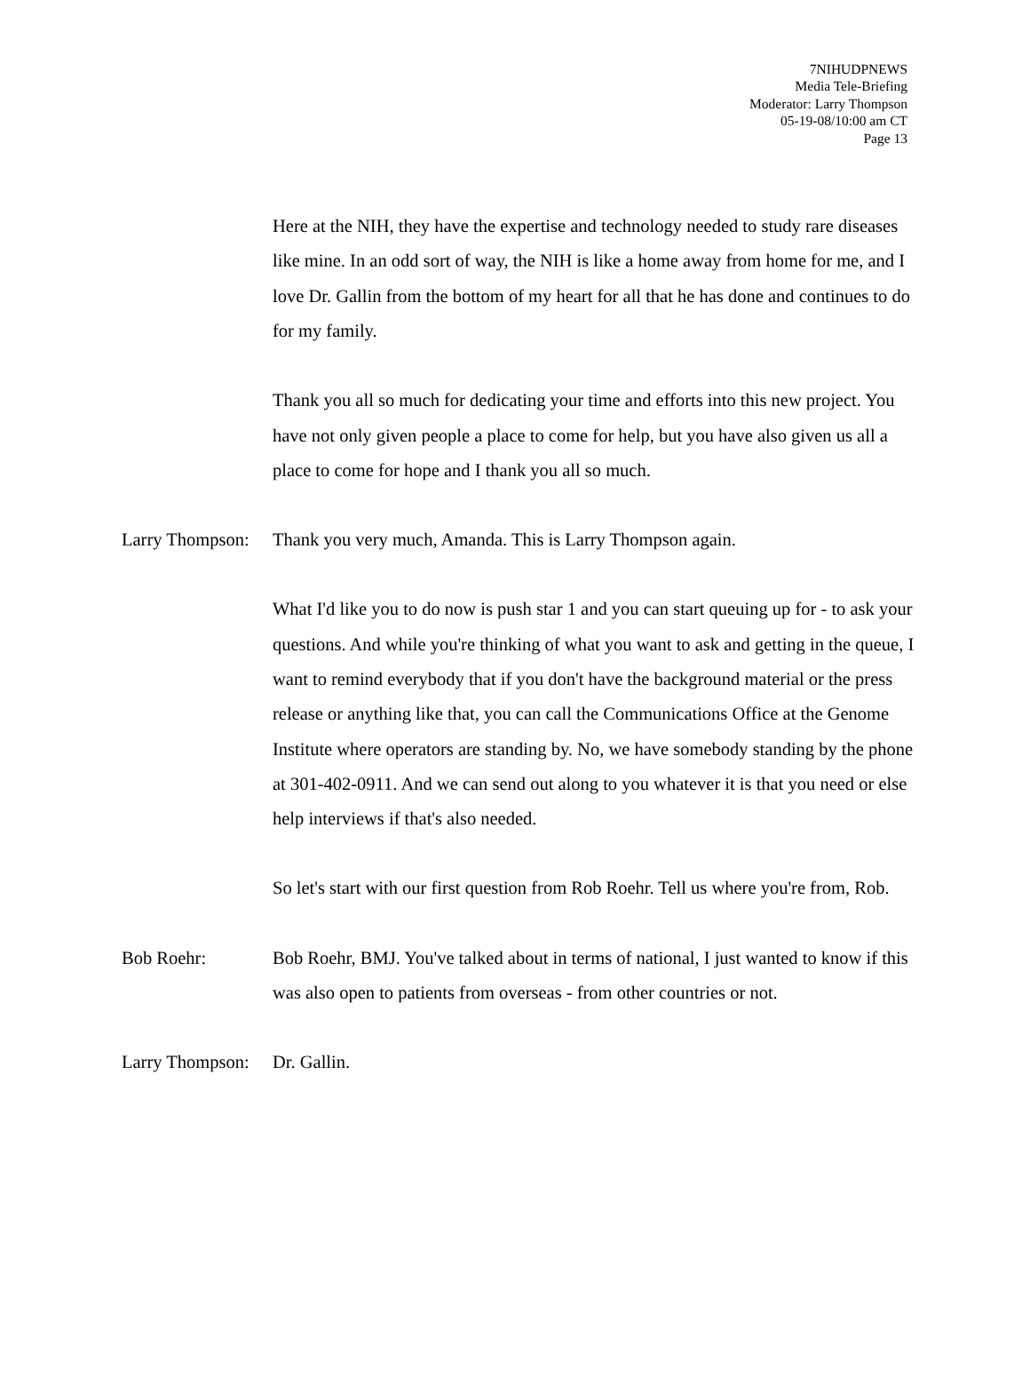7NIHUDPNEWS
Media Tele-Briefing
Moderator: Larry Thompson
05-19-08/10:00 am CT
Page 13
Here at the NIH, they have the expertise and technology needed to study rare diseases like mine. In an odd sort of way, the NIH is like a home away from home for me, and I love Dr. Gallin from the bottom of my heart for all that he has done and continues to do for my family.
Thank you all so much for dedicating your time and efforts into this new project. You have not only given people a place to come for help, but you have also given us all a place to come for hope and I thank you all so much.
Larry Thompson:
Thank you very much, Amanda. This is Larry Thompson again.
What I'd like you to do now is push star 1 and you can start queuing up for - to ask your questions. And while you're thinking of what you want to ask and getting in the queue, I want to remind everybody that if you don't have the background material or the press release or anything like that, you can call the Communications Office at the Genome Institute where operators are standing by. No, we have somebody standing by the phone at 301-402-0911. And we can send out along to you whatever it is that you need or else help interviews if that's also needed.
So let's start with our first question from Rob Roehr. Tell us where you're from, Rob.
Bob Roehr: Bob Roehr, BMJ. You've talked about in terms of national, I just wanted to know if this was also open to patients from overseas - from other countries or not.
Larry Thompson:
Dr. Gallin.